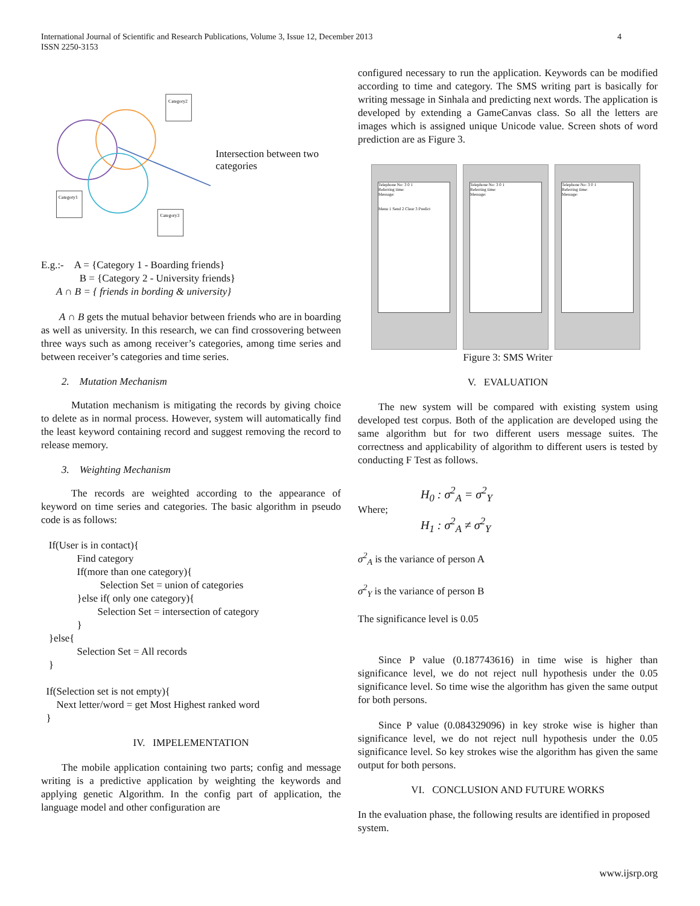4 International Journal of Scientific and Research Publications, Volume 3, Issue 12, December 2013
ISSN 2250-3153
Category2
Category1
Category3
Intersection between two categories
E.g.:- A = {Category 1 - Boarding friends}
B = {Category 2 - University friends}
A ∩ B = { friends in bording & university}
A ∩ B gets the mutual behavior between friends who are in boarding as well as university. In this research, we can find crossovering between three ways such as among receiver’s categories, among time series and between receiver’s categories and time series.
2. Mutation Mechanism
Mutation mechanism is mitigating the records by giving choice to delete as in normal process. However, system will automatically find the least keyword containing record and suggest removing the record to release memory.
3. Weighting Mechanism
The records are weighted according to the appearance of keyword on time series and categories. The basic algorithm in pseudo code is as follows:
   If(User is in contact){
              Find category
              If(more than one category){
                       Selection Set = union of categories
              }else if( only one category){
                      Selection Set = intersection of category
              }
   }else{
              Selection Set = All records
   }

  If(Selection set is not empty){
      Next letter/word = get Most Highest ranked word
  }
IV. IMPELEMENTATION
The mobile application containing two parts; config and message writing is a predictive application by weighting the keywords and applying genetic Algorithm. In the config part of application, the language model and other configuration are
configured necessary to run the application. Keywords can be modified according to time and category. The SMS writing part is basically for writing message in Sinhala and predicting next words. The application is developed by extending a GameCanvas class. So all the letters are images which is assigned unique Unicode value. Screen shots of word prediction are as Figure 3.
Telephone No: 3 0 1
Referring time:
Message:
Menu 1 Send 2 Clear 3 Predict
Telephone No: 3 0 1
Referring time:
Message:
Telephone No: 3 0 1
Referring time:
Message:
Figure 3: SMS Writer
V. EVALUATION
The new system will be compared with existing system using developed test corpus. Both of the application are developed using the same algorithm but for two different users message suites. The correctness and applicability of algorithm to different users is tested by conducting F Test as follows.
Where; H<sub>0</sub> : σ<sup>2</sup><sub>A</sub> = σ<sup>2</sup><sub>Y</sub>
H<sub>1</sub> : σ<sup>2</sup><sub>A</sub> ≠ σ<sup>2</sup><sub>Y</sub>
σ<sup>2</sup><sub>A</sub> is the variance of person A
σ<sup>2</sup><sub>Y</sub> is the variance of person B
The significance level is 0.05
Since P value (0.187743616) in time wise is higher than significance level, we do not reject null hypothesis under the 0.05 significance level. So time wise the algorithm has given the same output for both persons.
Since P value (0.084329096) in key stroke wise is higher than significance level, we do not reject null hypothesis under the 0.05 significance level. So key strokes wise the algorithm has given the same output for both persons.
VI. CONCLUSION AND FUTURE WORKS
In the evaluation phase, the following results are identified in proposed system.
www.ijsrp.org